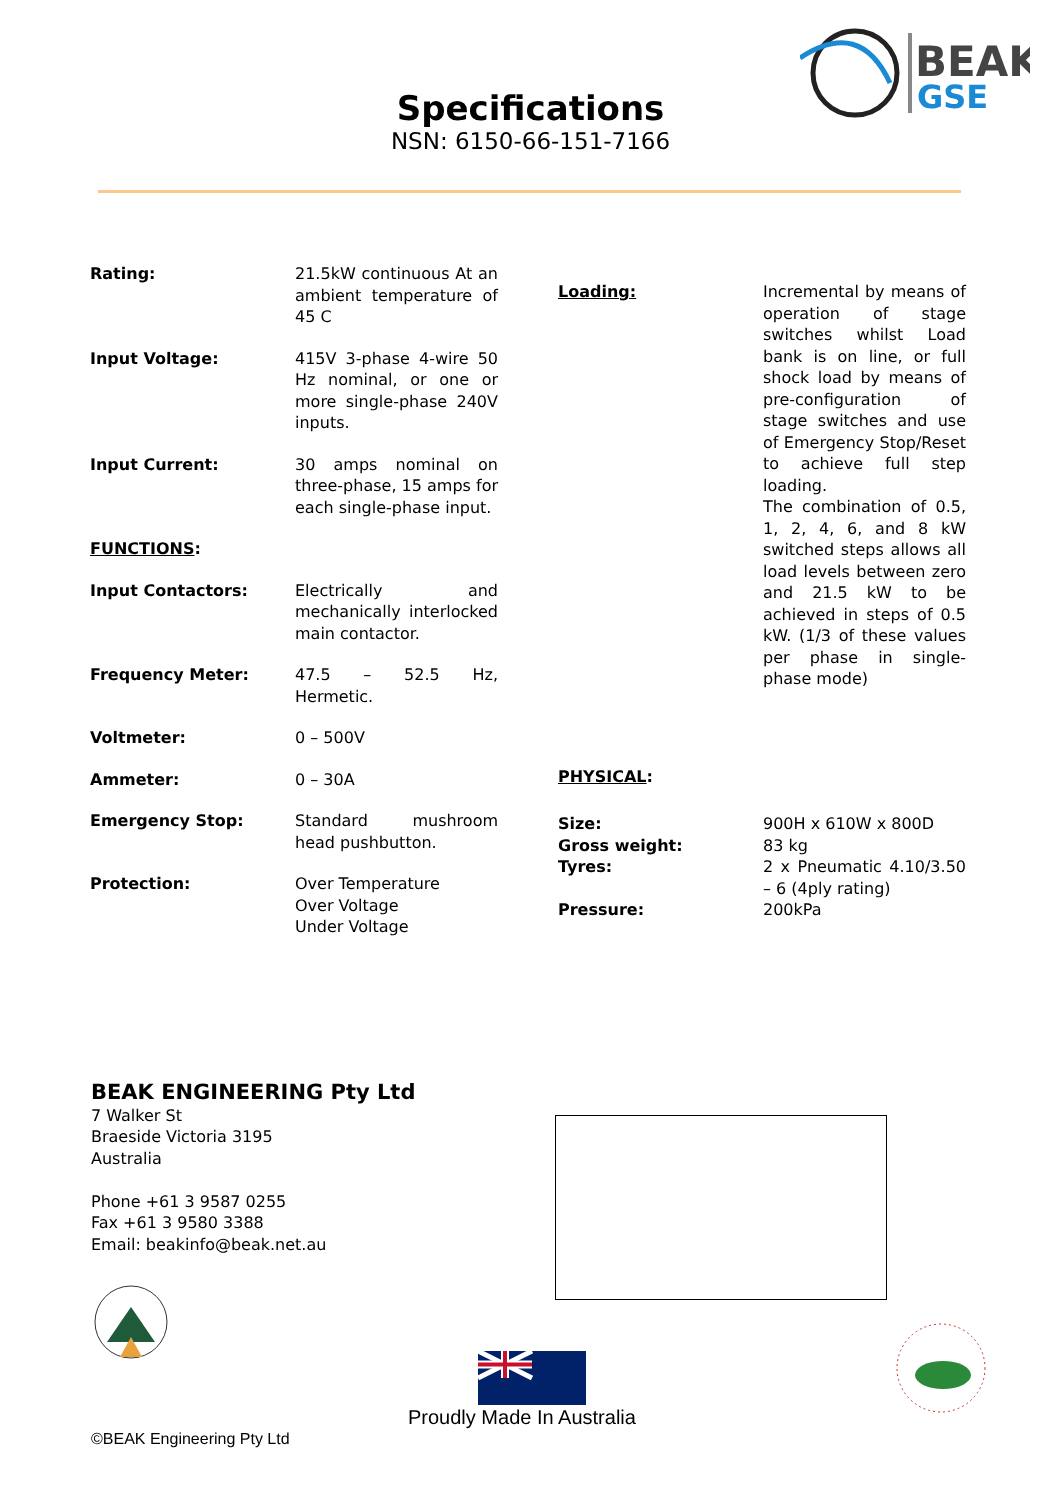BEAK
GSE
Specifications
NSN: 6150-66-151-7166
| Rating: | 21.5kW continuous At an ambient temperature of 45 C |
| Input Voltage: | 415V 3-phase 4-wire 50 Hz nominal, or one or more single-phase 240V inputs. |
| Input Current: | 30 amps nominal on three-phase, 15 amps for each single-phase input. |
| FUNCTIONS : | |
| Input Contactors: | Electrically and mechanically interlocked main contactor. |
| Frequency Meter: | 47.5 – 52.5 Hz, Hermetic. |
| Voltmeter: | 0 – 500V |
| Ammeter: | 0 – 30A |
| Emergency Stop: | Standard mushroom head pushbutton. |
| Protection: | Over Temperature Over Voltage Under Voltage |
| Loading: | Incremental by means of operation of stage switches whilst Load bank is on line, or full shock load by means of pre-configuration of stage switches and use of Emergency Stop/Reset to achieve full step loading. The combination of 0.5, 1, 2, 4, 6, and 8 kW switched steps allows all load levels between zero and 21.5 kW to be achieved in steps of 0.5 kW. (1/3 of these values per phase in single-phase mode) |
| PHYSICAL : | |
| Size: Gross weight: Tyres: Pressure: | 900H x 610W x 800D 83 kg 2 x Pneumatic 4.10/3.50 – 6 (4ply rating) 200kPa |
BEAK ENGINEERING Pty Ltd
7 Walker St
Braeside Victoria 3195
Australia
Phone +61 3 9587 0255
Fax +61 3 9580 3388
Email: beakinfo@beak.net.au
Proudly Made In Australia
©BEAK Engineering Pty Ltd